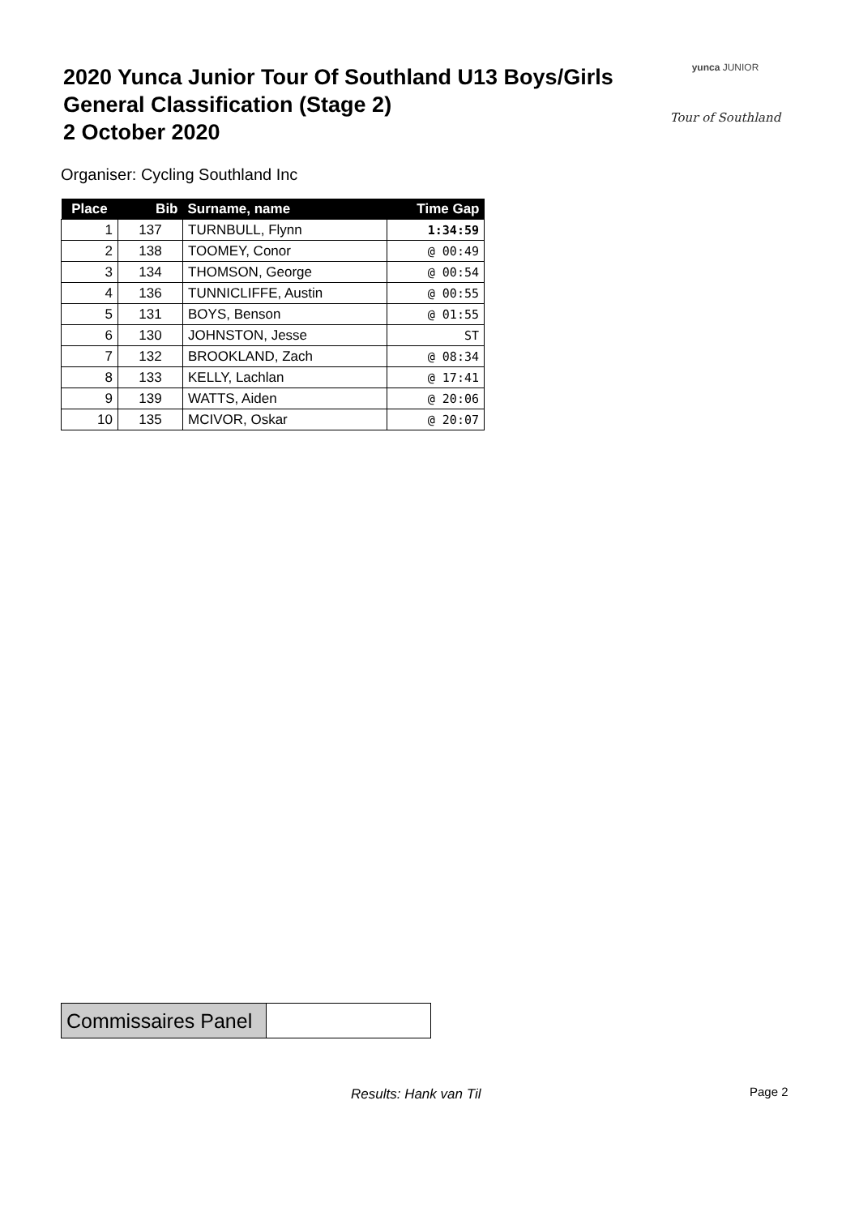2020 Yunca Junior Tour Of Southland U13 Boys/Girls
General Classification (Stage 2)
2 October 2020
yunca JUNIOR
Tour of Southland
Organiser: Cycling Southland Inc
| Place | Bib | Surname, name | Time Gap |
| --- | --- | --- | --- |
| 1 | 137 | TURNBULL, Flynn | 1:34:59 |
| 2 | 138 | TOOMEY, Conor | @ 00:49 |
| 3 | 134 | THOMSON, George | @ 00:54 |
| 4 | 136 | TUNNICLIFFE, Austin | @ 00:55 |
| 5 | 131 | BOYS, Benson | @ 01:55 |
| 6 | 130 | JOHNSTON, Jesse | ST |
| 7 | 132 | BROOKLAND, Zach | @ 08:34 |
| 8 | 133 | KELLY, Lachlan | @ 17:41 |
| 9 | 139 | WATTS, Aiden | @ 20:06 |
| 10 | 135 | MCIVOR, Oskar | @ 20:07 |
| Commissaires Panel | |
Results: Hank van Til Page 2